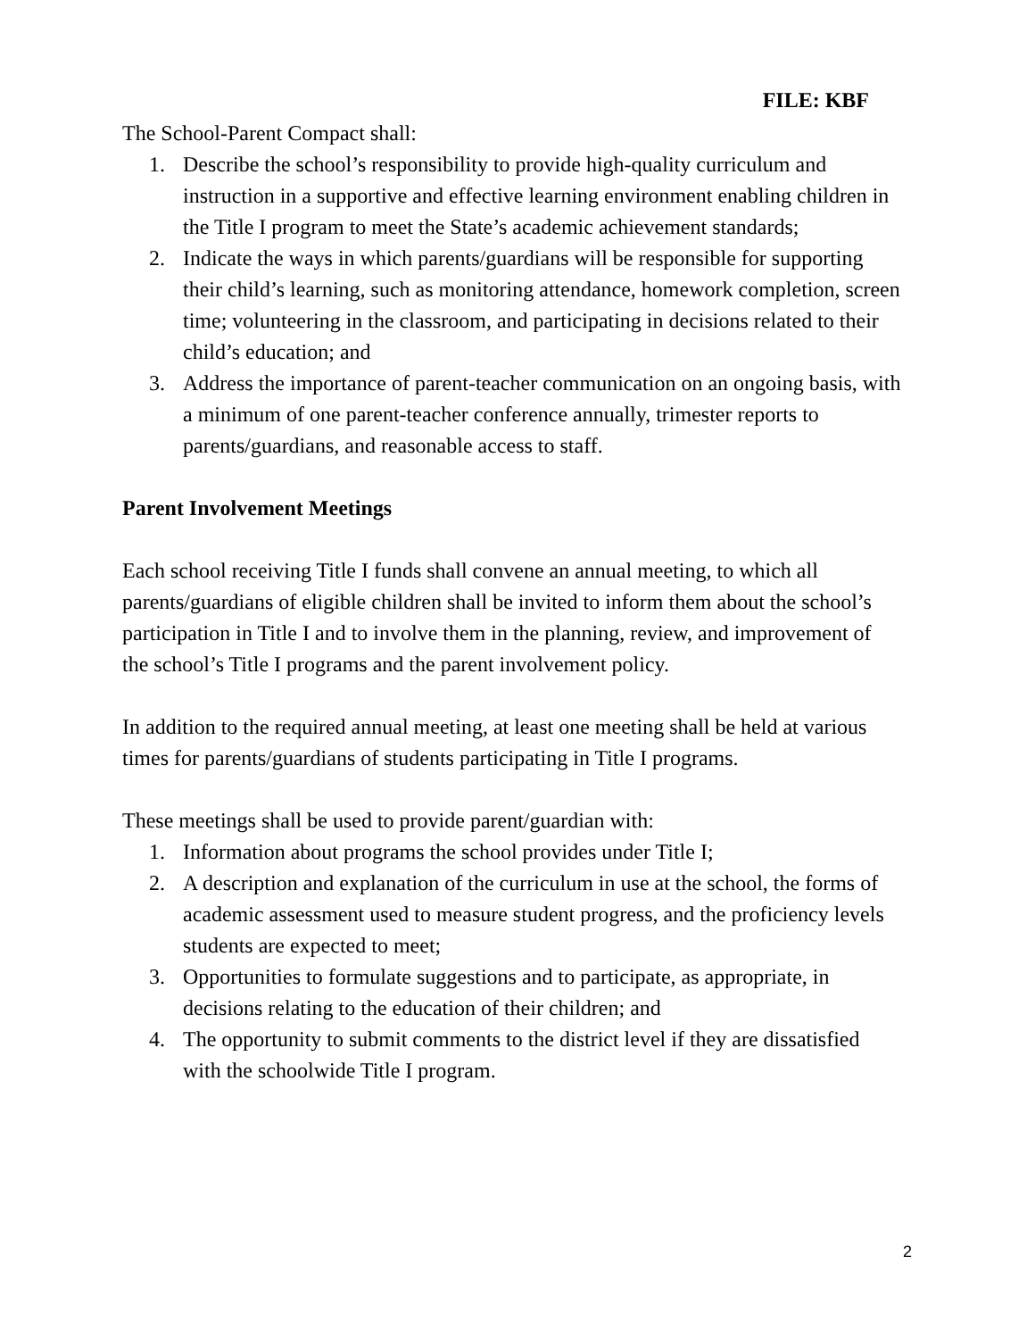FILE: KBF
The School-Parent Compact shall:
1. Describe the school’s responsibility to provide high-quality curriculum and instruction in a supportive and effective learning environment enabling children in the Title I program to meet the State’s academic achievement standards;
2. Indicate the ways in which parents/guardians will be responsible for supporting their child’s learning, such as monitoring attendance, homework completion, screen time; volunteering in the classroom, and participating in decisions related to their child’s education; and
3. Address the importance of parent-teacher communication on an ongoing basis, with a minimum of one parent-teacher conference annually, trimester reports to parents/guardians, and reasonable access to staff.
Parent Involvement Meetings
Each school receiving Title I funds shall convene an annual meeting, to which all parents/guardians of eligible children shall be invited to inform them about the school’s participation in Title I and to involve them in the planning, review, and improvement of the school’s Title I programs and the parent involvement policy.
In addition to the required annual meeting, at least one meeting shall be held at various times for parents/guardians of students participating in Title I programs.
These meetings shall be used to provide parent/guardian with:
1. Information about programs the school provides under Title I;
2. A description and explanation of the curriculum in use at the school, the forms of academic assessment used to measure student progress, and the proficiency levels students are expected to meet;
3. Opportunities to formulate suggestions and to participate, as appropriate, in decisions relating to the education of their children; and
4. The opportunity to submit comments to the district level if they are dissatisfied with the schoolwide Title I program.
2